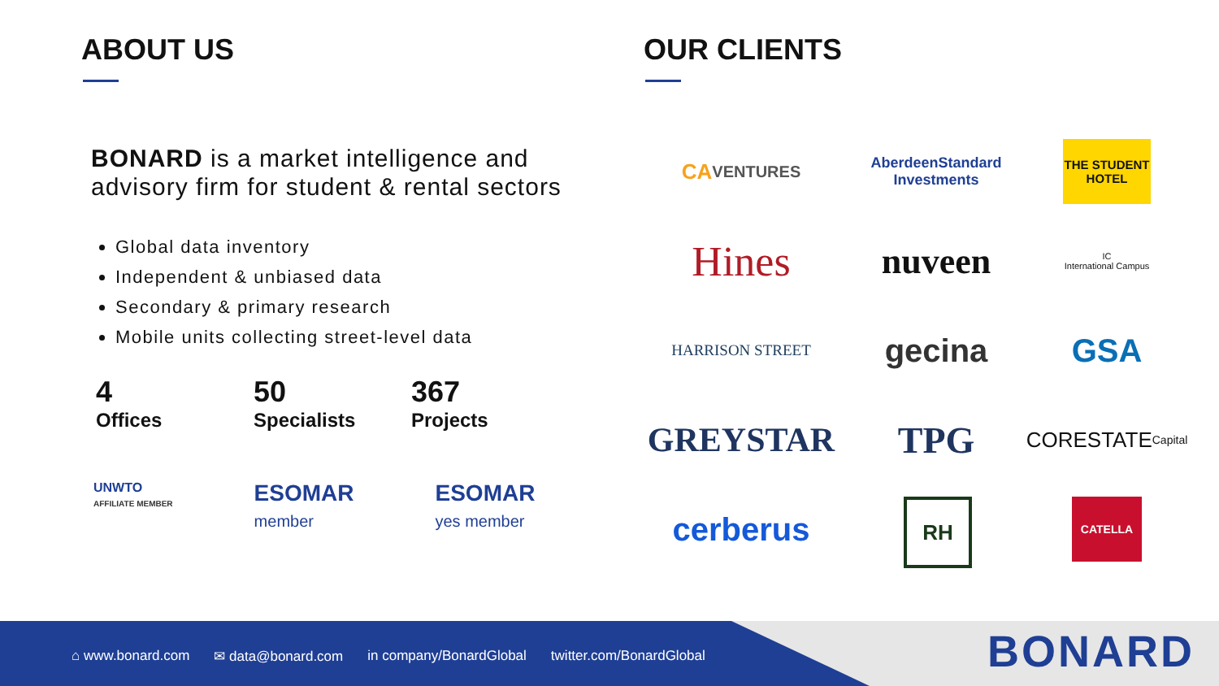ABOUT US
BONARD is a market intelligence and advisory firm for student & rental sectors
Global data inventory
Independent & unbiased data
Secondary & primary research
Mobile units collecting street-level data
4
Offices
50
Specialists
367
Projects
UNWTO
AFFILIATE MEMBER
ESOMAR
member
ESOMAR
yes member
OUR CLIENTS
CA VENTURES
AberdeenStandard
Investments
THE STUDENT HOTEL
Hines
nuveen
IC
International Campus
HARRISON STREET
gecina
GSA
GREYSTAR
TPG
CORESTATE
Capital
cerberus
RH
CATELLA
⌂ www.bonard.com ✉ data@bonard.com in company/BonardGlobal twitter.com/BonardGlobal
BONARD